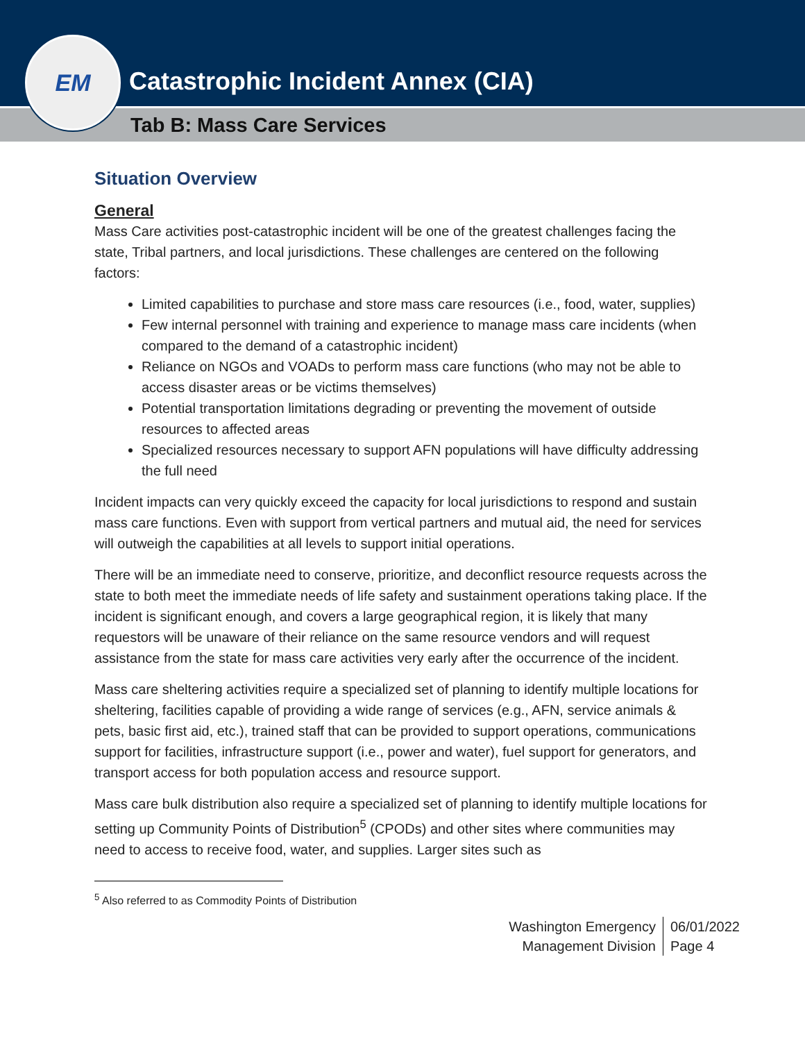Catastrophic Incident Annex (CIA)
Tab B: Mass Care Services
EM
Situation Overview
General
Mass Care activities post-catastrophic incident will be one of the greatest challenges facing the state, Tribal partners, and local jurisdictions. These challenges are centered on the following factors:
Limited capabilities to purchase and store mass care resources (i.e., food, water, supplies)
Few internal personnel with training and experience to manage mass care incidents (when compared to the demand of a catastrophic incident)
Reliance on NGOs and VOADs to perform mass care functions (who may not be able to access disaster areas or be victims themselves)
Potential transportation limitations degrading or preventing the movement of outside resources to affected areas
Specialized resources necessary to support AFN populations will have difficulty addressing the full need
Incident impacts can very quickly exceed the capacity for local jurisdictions to respond and sustain mass care functions. Even with support from vertical partners and mutual aid, the need for services will outweigh the capabilities at all levels to support initial operations.
There will be an immediate need to conserve, prioritize, and deconflict resource requests across the state to both meet the immediate needs of life safety and sustainment operations taking place. If the incident is significant enough, and covers a large geographical region, it is likely that many requestors will be unaware of their reliance on the same resource vendors and will request assistance from the state for mass care activities very early after the occurrence of the incident.
Mass care sheltering activities require a specialized set of planning to identify multiple locations for sheltering, facilities capable of providing a wide range of services (e.g., AFN, service animals & pets, basic first aid, etc.), trained staff that can be provided to support operations, communications support for facilities, infrastructure support (i.e., power and water), fuel support for generators, and transport access for both population access and resource support.
Mass care bulk distribution also require a specialized set of planning to identify multiple locations for setting up Community Points of Distribution<sup>5</sup> (CPODs) and other sites where communities may need to access to receive food, water, and supplies. Larger sites such as
<sup>5</sup> Also referred to as Commodity Points of Distribution
Washington Emergency
Management Division
06/01/2022
Page 4